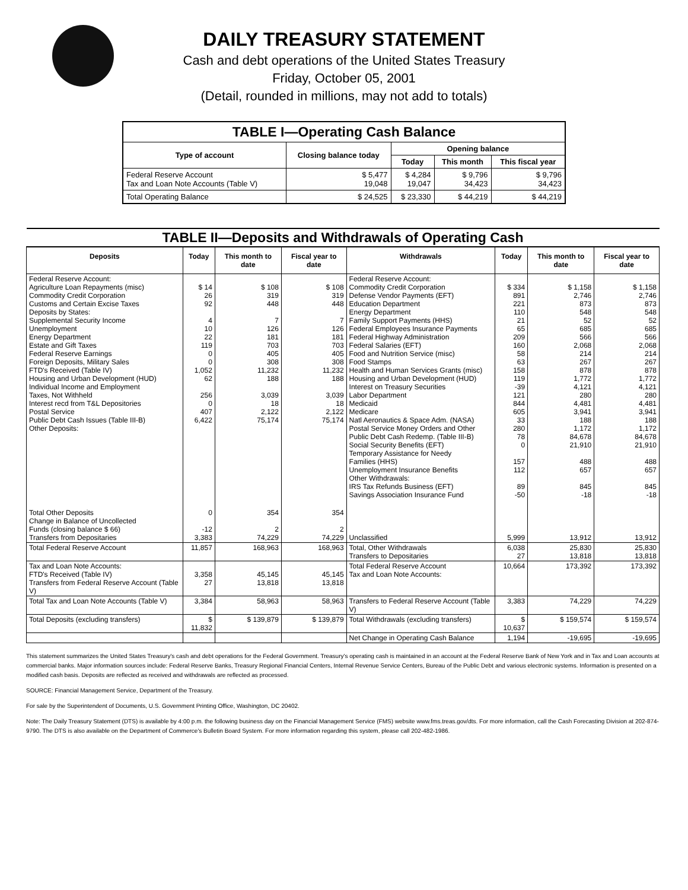DAILY TREASURY STATEMENT
Cash and debt operations of the United States Treasury
Friday, October 05, 2001
(Detail, rounded in millions, may not add to totals)
| TABLE I—Operating Cash Balance | | | | |
| Type of account | Closing balance today | Opening balance | | |
| | | Today | This month | This fiscal year |
| Federal Reserve Account Tax and Loan Note Accounts (Table V) | $ 5,477 19,048 | $ 4,284 19,047 | $ 9,796 34,423 | $ 9,796 34,423 |
| Total Operating Balance | $ 24,525 | $ 23,330 | $ 44,219 | $ 44,219 |
| TABLE II—Deposits and Withdrawals of Operating Cash | | | | | | | |
| Deposits | Today | This month to date | Fiscal year to date | Withdrawals | Today | This month to date | Fiscal year to date |
| Federal Reserve Account: Agriculture Loan Repayments (misc) Commodity Credit Corporation Customs and Certain Excise Taxes Deposits by States: Supplemental Security Income Unemployment Energy Department Estate and Gift Taxes Federal Reserve Earnings Foreign Deposits, Military Sales FTD's Received (Table IV) Housing and Urban Development (HUD) Individual Income and Employment Taxes, Not Withheld Interest recd from T&L Depositories Postal Service Public Debt Cash Issues (Table III-B) Other Deposits: | $ 14 26 92 4 10 22 119 0 0 1,052 62 256 0 407 6,422 | $ 108 319 448 7 126 181 703 405 308 11,232 188 3,039 18 2,122 75,174 | $ 108 319 448 7 126 181 703 405 308 11,232 188 3,039 18 2,122 75,174 | Federal Reserve Account: Commodity Credit Corporation Defense Vendor Payments (EFT) Education Department Energy Department Family Support Payments (HHS) Federal Employees Insurance Payments Federal Highway Administration Federal Salaries (EFT) Food and Nutrition Service (misc) Food Stamps Health and Human Services Grants (misc) Housing and Urban Development (HUD) Interest on Treasury Securities Labor Department Medicaid Medicare Natl Aeronautics & Space Adm. (NASA) Postal Service Money Orders and Other Public Debt Cash Redemp. (Table III-B) Social Security Benefits (EFT) Temporary Assistance for Needy Families (HHS) Unemployment Insurance Benefits Other Withdrawals: IRS Tax Refunds Business (EFT) Savings Association Insurance Fund | $ 334 891 221 110 21 65 209 160 58 63 158 119 -39 121 844 605 33 280 78 0 157 112 89 -50 | $ 1,158 2,746 873 548 52 685 566 2,068 214 267 878 1,772 4,121 280 4,481 3,941 188 1,172 84,678 21,910 488 657 845 -18 | $ 1,158 2,746 873 548 52 685 566 2,068 214 267 878 1,772 4,121 280 4,481 3,941 188 1,172 84,678 21,910 488 657 845 -18 |
| Total Other Deposits Change in Balance of Uncollected Funds (closing balance $ 66) Transfers from Depositaries | 0 -12 3,383 | 354 2 74,229 | 354 2 74,229 | Unclassified | 5,999 | 13,912 | 13,912 |
| Total Federal Reserve Account | 11,857 | 168,963 | 168,963 | Total, Other Withdrawals Transfers to Depositaries | 6,038 27 | 25,830 13,818 | 25,830 13,818 |
| Tax and Loan Note Accounts: FTD's Received (Table IV) Transfers from Federal Reserve Account (Table V) | 3,358 27 | 45,145 13,818 | 45,145 13,818 | Total Federal Reserve Account Tax and Loan Note Accounts: | 10,664 | 173,392 | 173,392 |
| Total Tax and Loan Note Accounts (Table V) | 3,384 | 58,963 | 58,963 | Transfers to Federal Reserve Account (Table V) | 3,383 | 74,229 | 74,229 |
| Total Deposits (excluding transfers) | $ 11,832 | $ 139,879 | $ 139,879 | Total Withdrawals (excluding transfers) | $ 10,637 | $ 159,574 | $ 159,574 |
| | | | | Net Change in Operating Cash Balance | 1,194 | -19,695 | -19,695 |
This statement summarizes the United States Treasury's cash and debt operations for the Federal Government. Treasury's operating cash is maintained in an account at the Federal Reserve Bank of New York and in Tax and Loan accounts at commercial banks. Major information sources include: Federal Reserve Banks, Treasury Regional Financial Centers, Internal Revenue Service Centers, Bureau of the Public Debt and various electronic systems. Information is presented on a modified cash basis. Deposits are reflected as received and withdrawals are reflected as processed.
SOURCE: Financial Management Service, Department of the Treasury.
For sale by the Superintendent of Documents, U.S. Government Printing Office, Washington, DC 20402.
Note: The Daily Treasury Statement (DTS) is available by 4:00 p.m. the following business day on the Financial Management Service (FMS) website www.fms.treas.gov/dts. For more information, call the Cash Forecasting Division at 202-874-9790. The DTS is also available on the Department of Commerce's Bulletin Board System. For more information regarding this system, please call 202-482-1986.